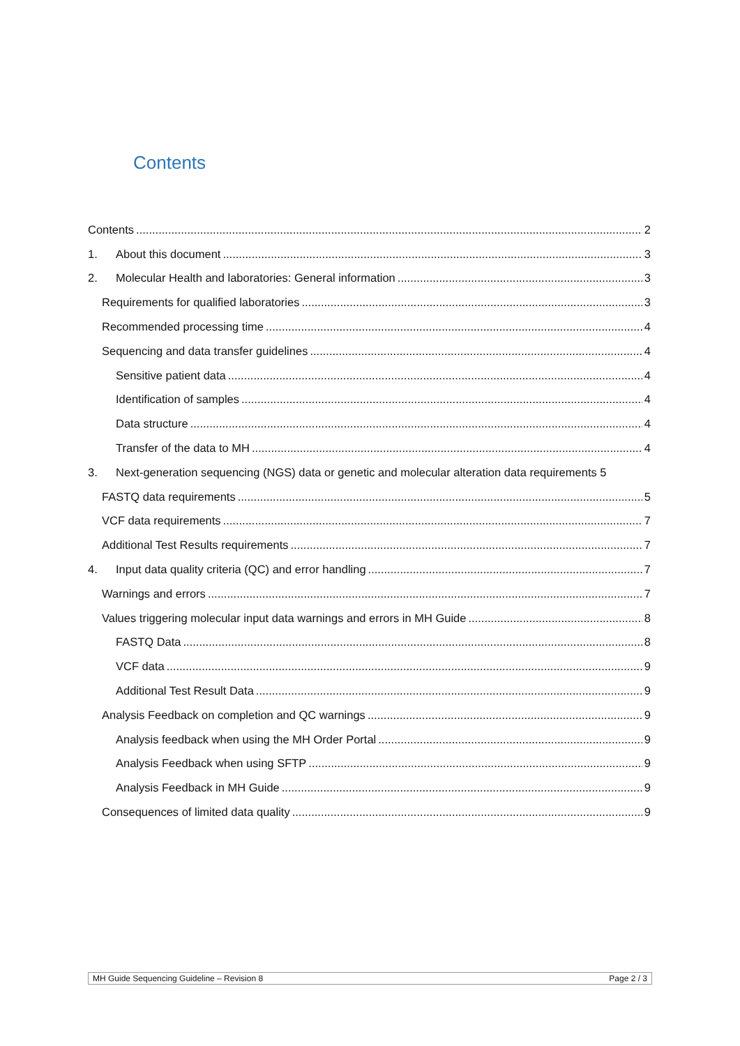Contents
Contents 2
1. About this document 3
2. Molecular Health and laboratories: General information 3
Requirements for qualified laboratories 3
Recommended processing time 4
Sequencing and data transfer guidelines 4
Sensitive patient data 4
Identification of samples 4
Data structure 4
Transfer of the data to MH 4
3. Next-generation sequencing (NGS) data or genetic and molecular alteration data requirements 5
FASTQ data requirements 5
VCF data requirements 7
Additional Test Results requirements 7
4. Input data quality criteria (QC) and error handling 7
Warnings and errors 7
Values triggering molecular input data warnings and errors in MH Guide 8
FASTQ Data 8
VCF data 9
Additional Test Result Data 9
Analysis Feedback on completion and QC warnings 9
Analysis feedback when using the MH Order Portal 9
Analysis Feedback when using SFTP 9
Analysis Feedback in MH Guide 9
Consequences of limited data quality 9
MH Guide Sequencing Guideline – Revision 8 Page 2 / 3